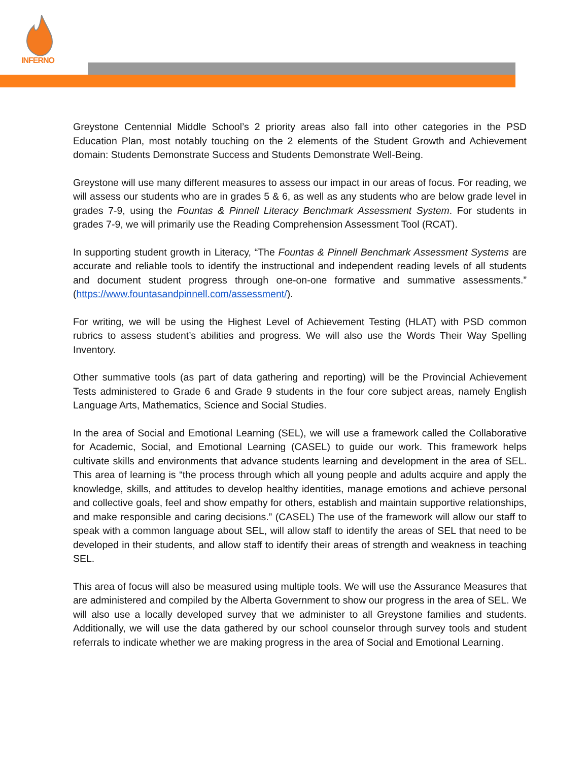INFERNO
Greystone Centennial Middle School’s 2 priority areas also fall into other categories in the PSD Education Plan, most notably touching on the 2 elements of the Student Growth and Achievement domain: Students Demonstrate Success and Students Demonstrate Well-Being.
Greystone will use many different measures to assess our impact in our areas of focus. For reading, we will assess our students who are in grades 5 & 6, as well as any students who are below grade level in grades 7-9, using the Fountas & Pinnell Literacy Benchmark Assessment System. For students in grades 7-9, we will primarily use the Reading Comprehension Assessment Tool (RCAT).
In supporting student growth in Literacy, “The Fountas & Pinnell Benchmark Assessment Systems are accurate and reliable tools to identify the instructional and independent reading levels of all students and document student progress through one-on-one formative and summative assessments.” (https://www.fountasandpinnell.com/assessment/).
For writing, we will be using the Highest Level of Achievement Testing (HLAT) with PSD common rubrics to assess student’s abilities and progress. We will also use the Words Their Way Spelling Inventory.
Other summative tools (as part of data gathering and reporting) will be the Provincial Achievement Tests administered to Grade 6 and Grade 9 students in the four core subject areas, namely English Language Arts, Mathematics, Science and Social Studies.
In the area of Social and Emotional Learning (SEL), we will use a framework called the Collaborative for Academic, Social, and Emotional Learning (CASEL) to guide our work. This framework helps cultivate skills and environments that advance students learning and development in the area of SEL. This area of learning is “the process through which all young people and adults acquire and apply the knowledge, skills, and attitudes to develop healthy identities, manage emotions and achieve personal and collective goals, feel and show empathy for others, establish and maintain supportive relationships, and make responsible and caring decisions.” (CASEL) The use of the framework will allow our staff to speak with a common language about SEL, will allow staff to identify the areas of SEL that need to be developed in their students, and allow staff to identify their areas of strength and weakness in teaching SEL.
This area of focus will also be measured using multiple tools. We will use the Assurance Measures that are administered and compiled by the Alberta Government to show our progress in the area of SEL. We will also use a locally developed survey that we administer to all Greystone families and students. Additionally, we will use the data gathered by our school counselor through survey tools and student referrals to indicate whether we are making progress in the area of Social and Emotional Learning.